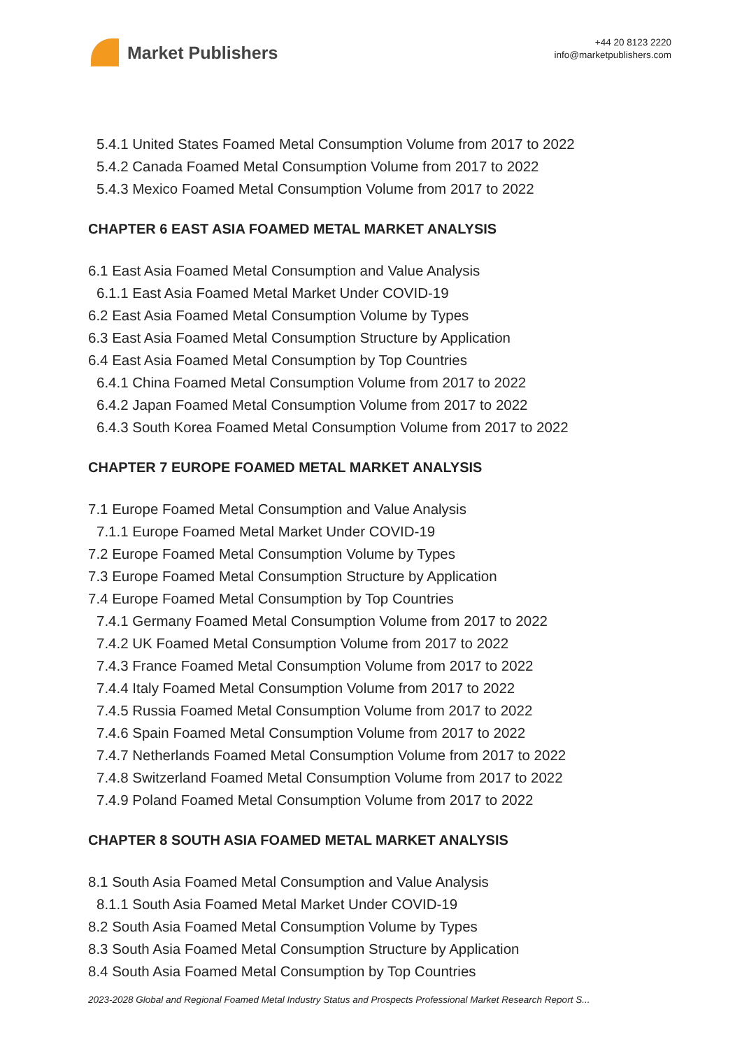Market Publishers
+44 20 8123 2220
info@marketpublishers.com
5.4.1 United States Foamed Metal Consumption Volume from 2017 to 2022
5.4.2 Canada Foamed Metal Consumption Volume from 2017 to 2022
5.4.3 Mexico Foamed Metal Consumption Volume from 2017 to 2022
CHAPTER 6 EAST ASIA FOAMED METAL MARKET ANALYSIS
6.1 East Asia Foamed Metal Consumption and Value Analysis
6.1.1 East Asia Foamed Metal Market Under COVID-19
6.2 East Asia Foamed Metal Consumption Volume by Types
6.3 East Asia Foamed Metal Consumption Structure by Application
6.4 East Asia Foamed Metal Consumption by Top Countries
6.4.1 China Foamed Metal Consumption Volume from 2017 to 2022
6.4.2 Japan Foamed Metal Consumption Volume from 2017 to 2022
6.4.3 South Korea Foamed Metal Consumption Volume from 2017 to 2022
CHAPTER 7 EUROPE FOAMED METAL MARKET ANALYSIS
7.1 Europe Foamed Metal Consumption and Value Analysis
7.1.1 Europe Foamed Metal Market Under COVID-19
7.2 Europe Foamed Metal Consumption Volume by Types
7.3 Europe Foamed Metal Consumption Structure by Application
7.4 Europe Foamed Metal Consumption by Top Countries
7.4.1 Germany Foamed Metal Consumption Volume from 2017 to 2022
7.4.2 UK Foamed Metal Consumption Volume from 2017 to 2022
7.4.3 France Foamed Metal Consumption Volume from 2017 to 2022
7.4.4 Italy Foamed Metal Consumption Volume from 2017 to 2022
7.4.5 Russia Foamed Metal Consumption Volume from 2017 to 2022
7.4.6 Spain Foamed Metal Consumption Volume from 2017 to 2022
7.4.7 Netherlands Foamed Metal Consumption Volume from 2017 to 2022
7.4.8 Switzerland Foamed Metal Consumption Volume from 2017 to 2022
7.4.9 Poland Foamed Metal Consumption Volume from 2017 to 2022
CHAPTER 8 SOUTH ASIA FOAMED METAL MARKET ANALYSIS
8.1 South Asia Foamed Metal Consumption and Value Analysis
8.1.1 South Asia Foamed Metal Market Under COVID-19
8.2 South Asia Foamed Metal Consumption Volume by Types
8.3 South Asia Foamed Metal Consumption Structure by Application
8.4 South Asia Foamed Metal Consumption by Top Countries
2023-2028 Global and Regional Foamed Metal Industry Status and Prospects Professional Market Research Report S...